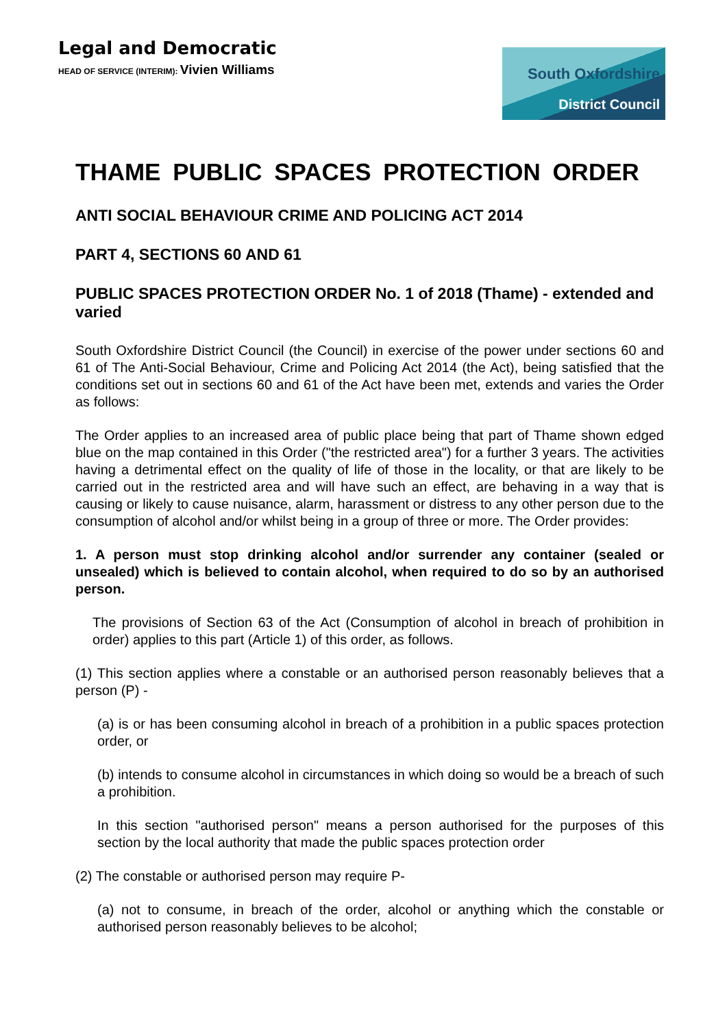Legal and Democratic
HEAD OF SERVICE (INTERIM): Vivien Williams
South Oxfordshire
District Council
THAME PUBLIC SPACES PROTECTION ORDER
ANTI SOCIAL BEHAVIOUR CRIME AND POLICING ACT 2014
PART 4, SECTIONS 60 AND 61
PUBLIC SPACES PROTECTION ORDER No. 1 of 2018 (Thame) - extended and varied
South Oxfordshire District Council (the Council) in exercise of the power under sections 60 and 61 of The Anti-Social Behaviour, Crime and Policing Act 2014 (the Act), being satisfied that the conditions set out in sections 60 and 61 of the Act have been met, extends and varies the Order as follows:
The Order applies to an increased area of public place being that part of Thame shown edged blue on the map contained in this Order ("the restricted area") for a further 3 years. The activities having a detrimental effect on the quality of life of those in the locality, or that are likely to be carried out in the restricted area and will have such an effect, are behaving in a way that is causing or likely to cause nuisance, alarm, harassment or distress to any other person due to the consumption of alcohol and/or whilst being in a group of three or more. The Order provides:
1. A person must stop drinking alcohol and/or surrender any container (sealed or unsealed) which is believed to contain alcohol, when required to do so by an authorised person.
The provisions of Section 63 of the Act (Consumption of alcohol in breach of prohibition in order) applies to this part (Article 1) of this order, as follows.
(1) This section applies where a constable or an authorised person reasonably believes that a person (P) -
(a) is or has been consuming alcohol in breach of a prohibition in a public spaces protection order, or
(b) intends to consume alcohol in circumstances in which doing so would be a breach of such a prohibition.
In this section "authorised person" means a person authorised for the purposes of this section by the local authority that made the public spaces protection order
(2) The constable or authorised person may require P-
(a) not to consume, in breach of the order, alcohol or anything which the constable or authorised person reasonably believes to be alcohol;